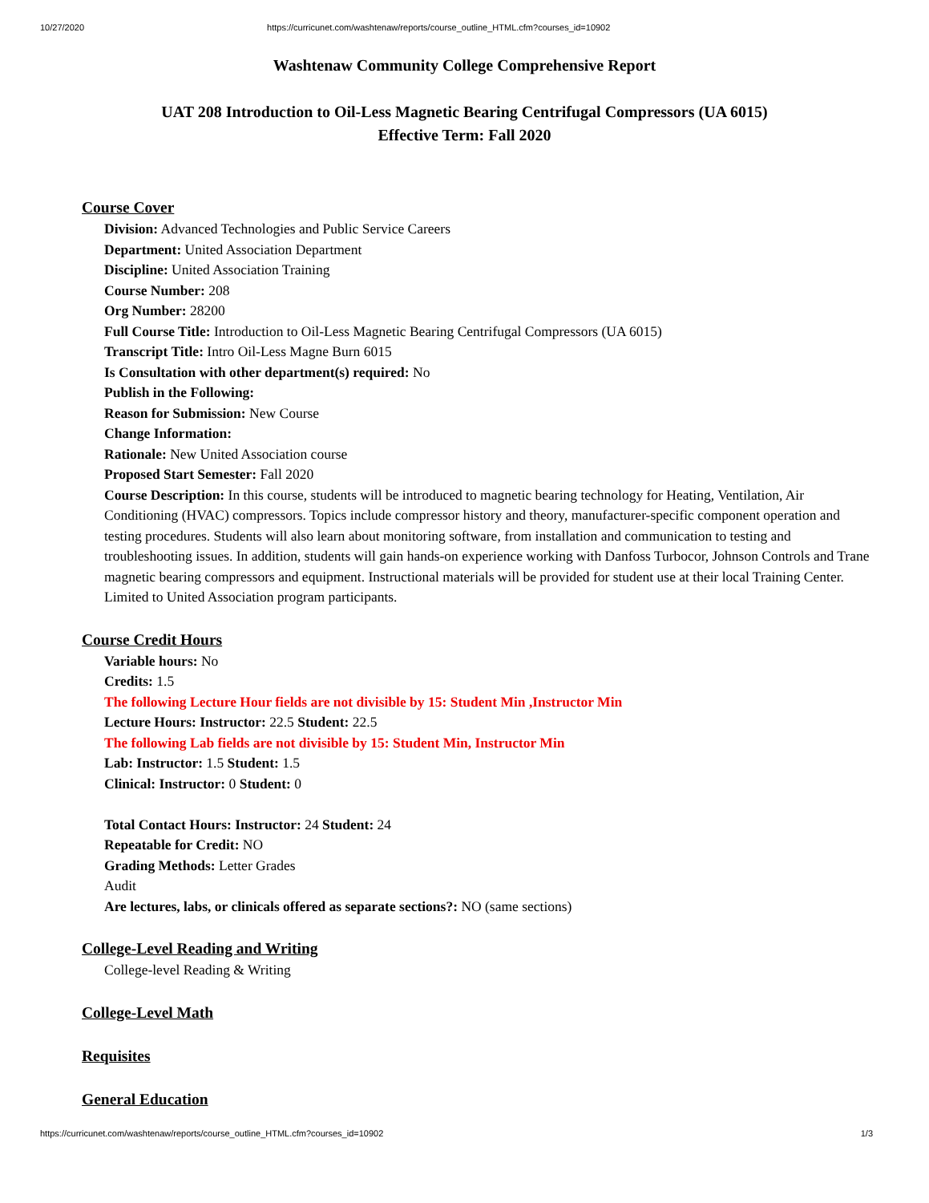10/27/2020 https://curricunet.com/washtenaw/reports/course_outline_HTML.cfm?courses_id=10902
Washtenaw Community College Comprehensive Report
UAT 208 Introduction to Oil-Less Magnetic Bearing Centrifugal Compressors (UA 6015)
Effective Term: Fall 2020
Course Cover
Division: Advanced Technologies and Public Service Careers
Department: United Association Department
Discipline: United Association Training
Course Number: 208
Org Number: 28200
Full Course Title: Introduction to Oil-Less Magnetic Bearing Centrifugal Compressors (UA 6015)
Transcript Title: Intro Oil-Less Magne Burn 6015
Is Consultation with other department(s) required: No
Publish in the Following:
Reason for Submission: New Course
Change Information:
Rationale: New United Association course
Proposed Start Semester: Fall 2020
Course Description: In this course, students will be introduced to magnetic bearing technology for Heating, Ventilation, Air Conditioning (HVAC) compressors. Topics include compressor history and theory, manufacturer-specific component operation and testing procedures. Students will also learn about monitoring software, from installation and communication to testing and troubleshooting issues. In addition, students will gain hands-on experience working with Danfoss Turbocor, Johnson Controls and Trane magnetic bearing compressors and equipment. Instructional materials will be provided for student use at their local Training Center. Limited to United Association program participants.
Course Credit Hours
Variable hours: No
Credits: 1.5
The following Lecture Hour fields are not divisible by 15: Student Min ,Instructor Min
Lecture Hours: Instructor: 22.5 Student: 22.5
The following Lab fields are not divisible by 15: Student Min, Instructor Min
Lab: Instructor: 1.5 Student: 1.5
Clinical: Instructor: 0 Student: 0
Total Contact Hours: Instructor: 24 Student: 24
Repeatable for Credit: NO
Grading Methods: Letter Grades
Audit
Are lectures, labs, or clinicals offered as separate sections?: NO (same sections)
College-Level Reading and Writing
College-level Reading & Writing
College-Level Math
Requisites
General Education
https://curricunet.com/washtenaw/reports/course_outline_HTML.cfm?courses_id=10902 1/3